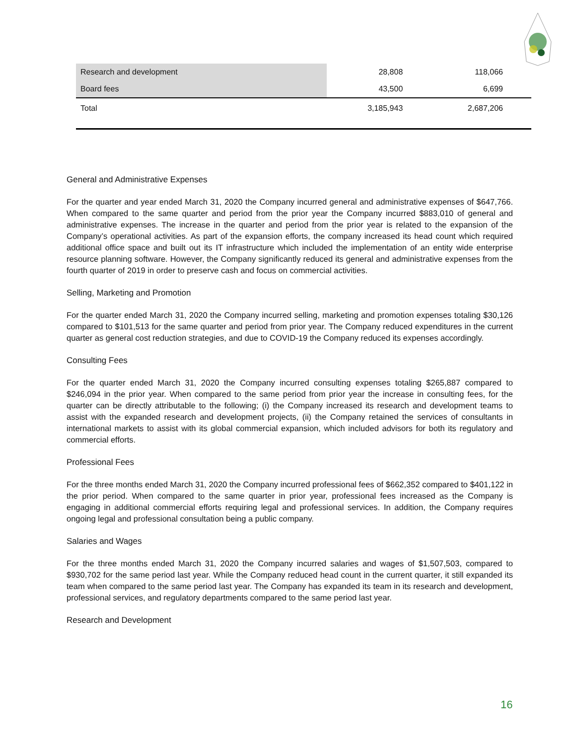| Research and development | 28,808 | 118,066 |
| Board fees | 43,500 | 6,699 |
| Total | 3,185,943 | 2,687,206 |
General and Administrative Expenses
For the quarter and year ended March 31, 2020 the Company incurred general and administrative expenses of $647,766. When compared to the same quarter and period from the prior year the Company incurred $883,010 of general and administrative expenses. The increase in the quarter and period from the prior year is related to the expansion of the Company’s operational activities. As part of the expansion efforts, the company increased its head count which required additional office space and built out its IT infrastructure which included the implementation of an entity wide enterprise resource planning software. However, the Company significantly reduced its general and administrative expenses from the fourth quarter of 2019 in order to preserve cash and focus on commercial activities.
Selling, Marketing and Promotion
For the quarter ended March 31, 2020 the Company incurred selling, marketing and promotion expenses totaling $30,126 compared to $101,513 for the same quarter and period from prior year. The Company reduced expenditures in the current quarter as general cost reduction strategies, and due to COVID-19 the Company reduced its expenses accordingly.
Consulting Fees
For the quarter ended March 31, 2020 the Company incurred consulting expenses totaling $265,887 compared to $246,094 in the prior year. When compared to the same period from prior year the increase in consulting fees, for the quarter can be directly attributable to the following; (i) the Company increased its research and development teams to assist with the expanded research and development projects, (ii) the Company retained the services of consultants in international markets to assist with its global commercial expansion, which included advisors for both its regulatory and commercial efforts.
Professional Fees
For the three months ended March 31, 2020 the Company incurred professional fees of $662,352 compared to $401,122 in the prior period. When compared to the same quarter in prior year, professional fees increased as the Company is engaging in additional commercial efforts requiring legal and professional services. In addition, the Company requires ongoing legal and professional consultation being a public company.
Salaries and Wages
For the three months ended March 31, 2020 the Company incurred salaries and wages of $1,507,503, compared to $930,702 for the same period last year. While the Company reduced head count in the current quarter, it still expanded its team when compared to the same period last year. The Company has expanded its team in its research and development, professional services, and regulatory departments compared to the same period last year.
Research and Development
16